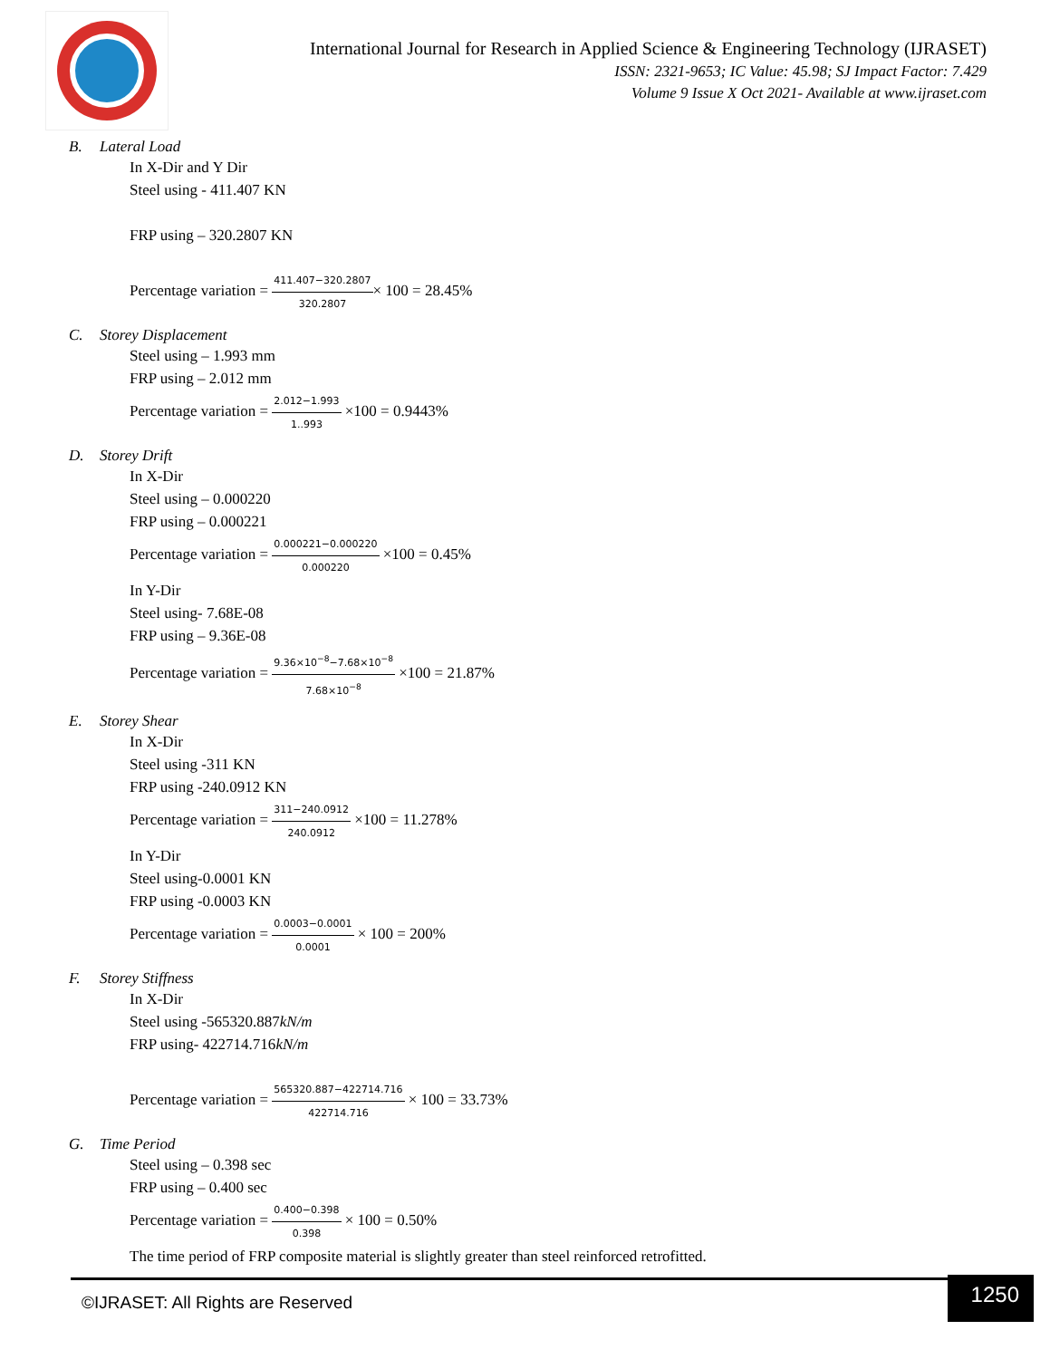International Journal for Research in Applied Science & Engineering Technology (IJRASET)
ISSN: 2321-9653; IC Value: 45.98; SJ Impact Factor: 7.429
Volume 9 Issue X Oct 2021- Available at www.ijraset.com
B. Lateral Load
In X-Dir and Y Dir
Steel using - 411.407 KN
FRP using – 320.2807 KN
Percentage variation = 411.407−320.2807 320.2807× 100 = 28.45%
C. Storey Displacement
Steel using – 1.993 mm
FRP using – 2.012 mm
Percentage variation = 2.012−1.993 1..993 ×100 = 0.9443%
D. Storey Drift
In X-Dir
Steel using – 0.000220
FRP using – 0.000221
Percentage variation = 0.000221−0.000220 0.000220 ×100 = 0.45%
In Y-Dir
Steel using- 7.68E-08
FRP using – 9.36E-08
Percentage variation = 9.36×10<sup>−8</sup>−7.68×10<sup>−8</sup> 7.68×10<sup>−8</sup> ×100 = 21.87%
E. Storey Shear
In X-Dir
Steel using -311 KN
FRP using -240.0912 KN
Percentage variation = 311−240.0912 240.0912 ×100 = 11.278%
In Y-Dir
Steel using-0.0001 KN
FRP using -0.0003 KN
Percentage variation = 0.0003−0.0001 0.0001 × 100 = 200%
F. Storey Stiffness
In X-Dir
Steel using -565320.887kN/m
FRP using- 422714.716kN/m
Percentage variation = 565320.887−422714.716 422714.716 × 100 = 33.73%
G. Time Period
Steel using – 0.398 sec
FRP using – 0.400 sec
Percentage variation = 0.400−0.398 0.398 × 100 = 0.50%
The time period of FRP composite material is slightly greater than steel reinforced retrofitted.
©IJRASET: All Rights are Reserved
1250